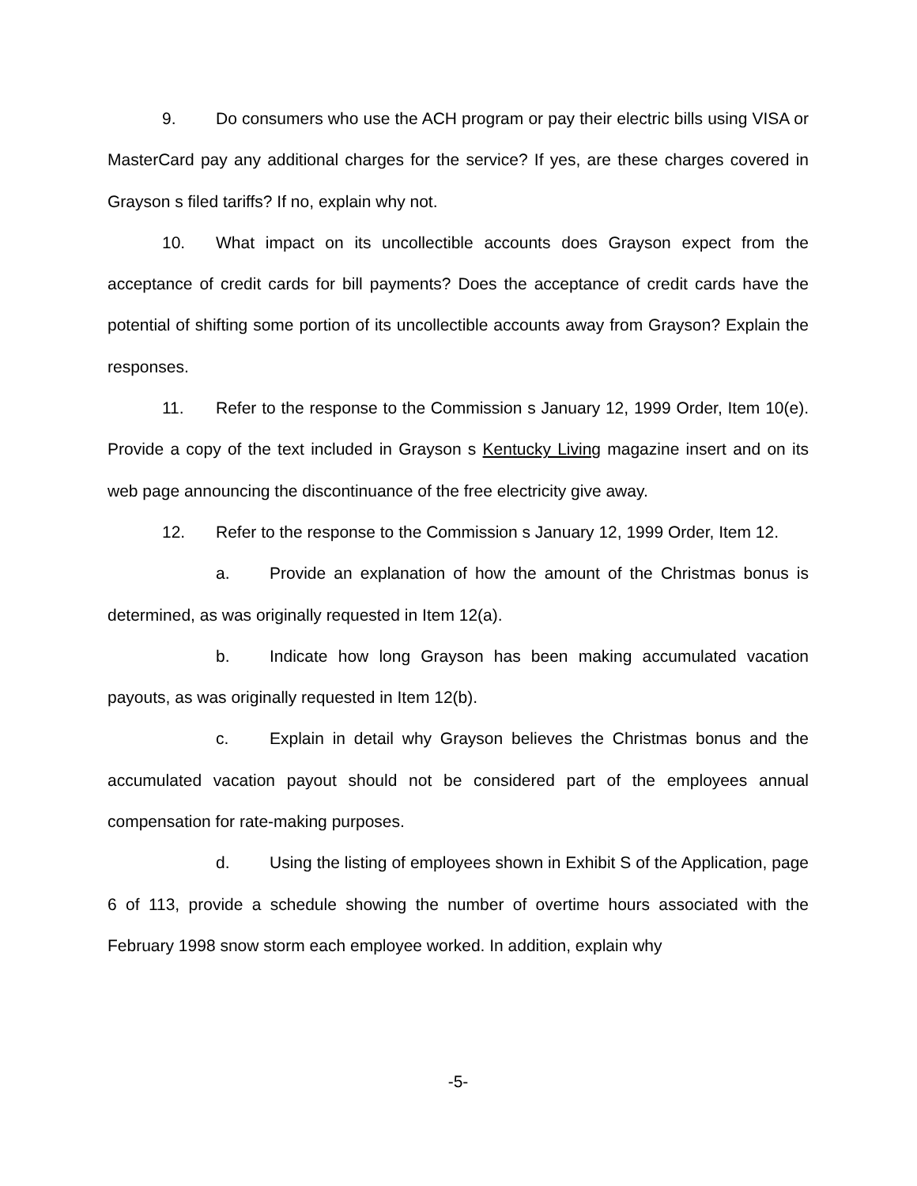9. Do consumers who use the ACH program or pay their electric bills using VISA or MasterCard pay any additional charges for the service? If yes, are these charges covered in Grayson s filed tariffs? If no, explain why not.
10. What impact on its uncollectible accounts does Grayson expect from the acceptance of credit cards for bill payments? Does the acceptance of credit cards have the potential of shifting some portion of its uncollectible accounts away from Grayson? Explain the responses.
11. Refer to the response to the Commission s January 12, 1999 Order, Item 10(e). Provide a copy of the text included in Grayson s Kentucky Living magazine insert and on its web page announcing the discontinuance of the free electricity give away.
12. Refer to the response to the Commission s January 12, 1999 Order, Item 12.
a. Provide an explanation of how the amount of the Christmas bonus is determined, as was originally requested in Item 12(a).
b. Indicate how long Grayson has been making accumulated vacation payouts, as was originally requested in Item 12(b).
c. Explain in detail why Grayson believes the Christmas bonus and the accumulated vacation payout should not be considered part of the employees annual compensation for rate-making purposes.
d. Using the listing of employees shown in Exhibit S of the Application, page 6 of 113, provide a schedule showing the number of overtime hours associated with the February 1998 snow storm each employee worked. In addition, explain why
-5-